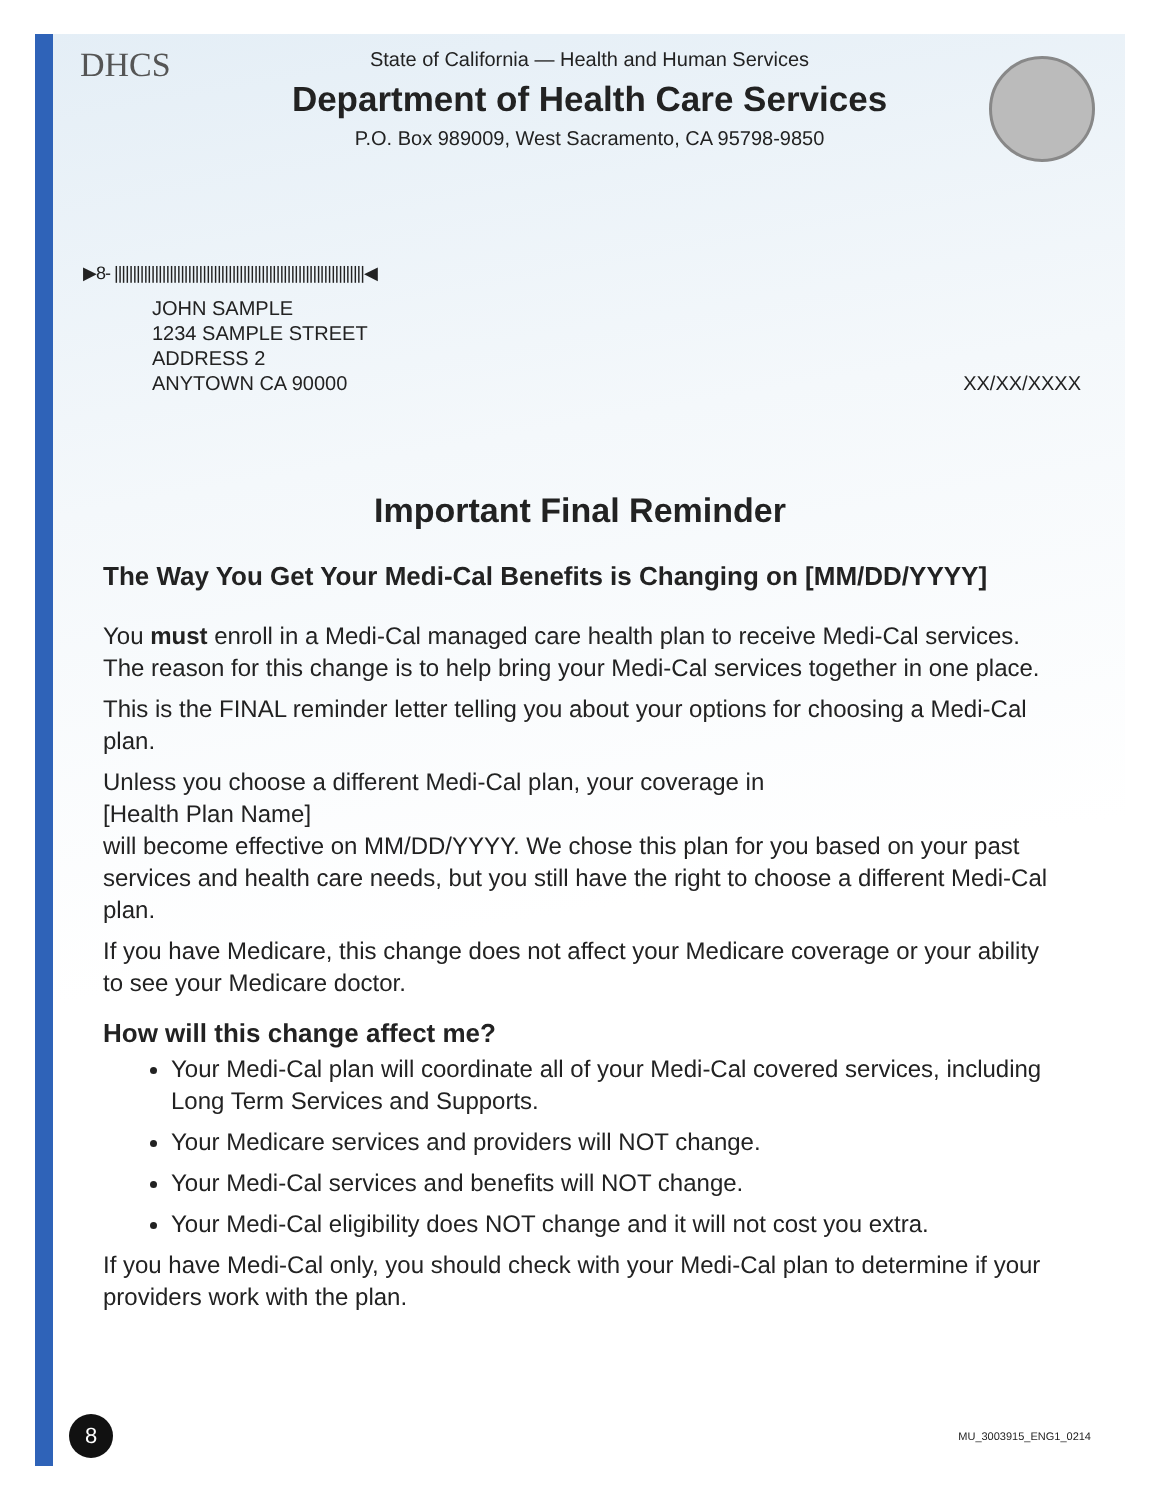DHCS
State of California — Health and Human Services
Department of Health Care Services
P.O. Box 989009, West Sacramento, CA 95798-9850
▶8- ||||||||||||||||||||||||||||||||||||||||||||||||||||||||||||||||||||◀
JOHN SAMPLE
1234 SAMPLE STREET
ADDRESS 2
ANYTOWN CA 90000
XX/XX/XXXX
Important Final Reminder
The Way You Get Your Medi-Cal Benefits is Changing on [MM/DD/YYYY]
You must enroll in a Medi-Cal managed care health plan to receive Medi-Cal services. The reason for this change is to help bring your Medi-Cal services together in one place.
This is the FINAL reminder letter telling you about your options for choosing a Medi-Cal plan.
Unless you choose a different Medi-Cal plan, your coverage in
[Health Plan Name]
will become effective on MM/DD/YYYY. We chose this plan for you based on your past services and health care needs, but you still have the right to choose a different Medi-Cal plan.
If you have Medicare, this change does not affect your Medicare coverage or your ability to see your Medicare doctor.
How will this change affect me?
Your Medi-Cal plan will coordinate all of your Medi-Cal covered services, including Long Term Services and Supports.
Your Medicare services and providers will NOT change.
Your Medi-Cal services and benefits will NOT change.
Your Medi-Cal eligibility does NOT change and it will not cost you extra.
If you have Medi-Cal only, you should check with your Medi-Cal plan to determine if your providers work with the plan.
8
MU_3003915_ENG1_0214